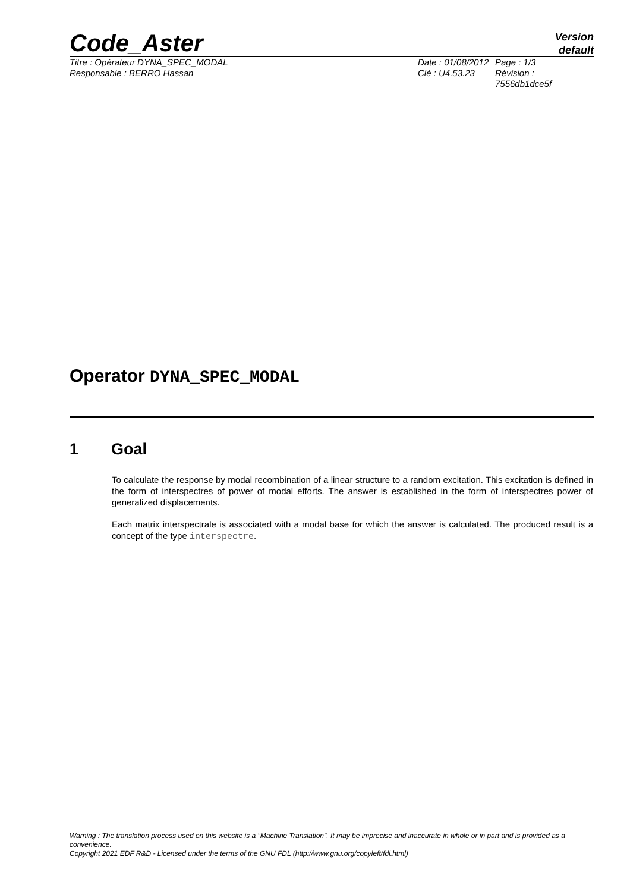Code_Aster
Version
default
Titre : Opérateur DYNA_SPEC_MODAL
Responsable : BERRO Hassan
Date : 01/08/2012
Clé : U4.53.23
Page : 1/3
Révision :
7556db1dce5f
Operator DYNA_SPEC_MODAL
1 Goal
To calculate the response by modal recombination of a linear structure to a random excitation. This excitation is defined in the form of interspectres of power of modal efforts. The answer is established in the form of interspectres power of generalized displacements.
Each matrix interspectrale is associated with a modal base for which the answer is calculated. The produced result is a concept of the type interspectre.
Warning : The translation process used on this website is a "Machine Translation". It may be imprecise and inaccurate in whole or in part and is provided as a convenience.
Copyright 2021 EDF R&D - Licensed under the terms of the GNU FDL (http://www.gnu.org/copyleft/fdl.html)